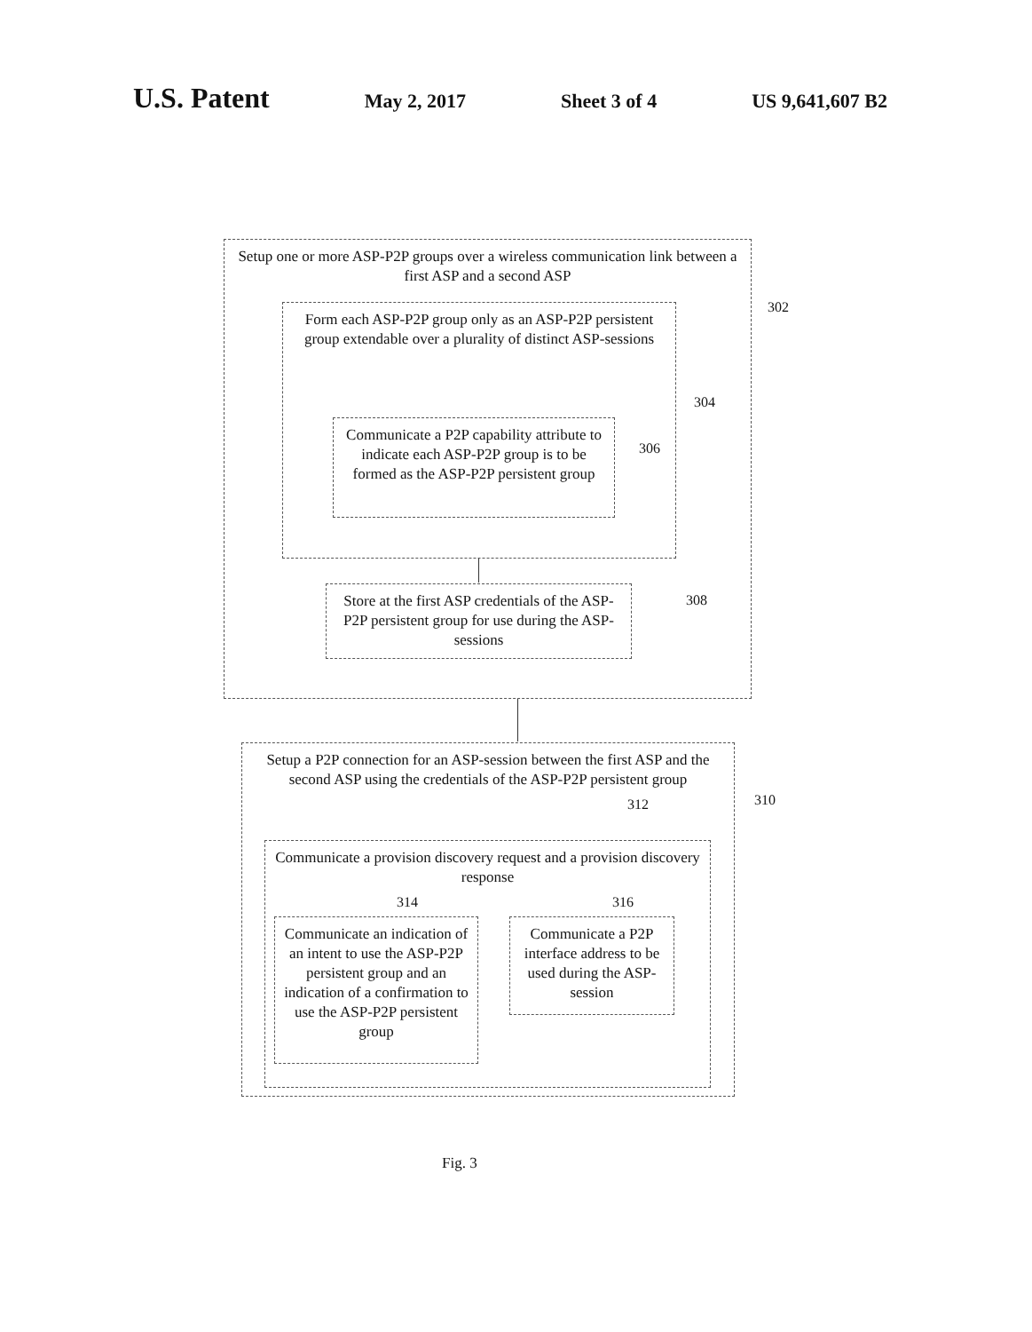U.S. Patent May 2, 2017 Sheet 3 of 4 US 9,641,607 B2
Setup one or more ASP-P2P groups over a wireless communication link between a first ASP and a second ASP
Form each ASP-P2P group only as an ASP-P2P persistent group extendable over a plurality of distinct ASP-sessions
Communicate a P2P capability attribute to indicate each ASP-P2P group is to be formed as the ASP-P2P persistent group
Store at the first ASP credentials of the ASP-P2P persistent group for use during the ASP-sessions
302
304
306
308
Setup a P2P connection for an ASP-session between the first ASP and the second ASP using the credentials of the ASP-P2P persistent group
Communicate a provision discovery request and a provision discovery response
Communicate an indication of an intent to use the ASP-P2P persistent group and an indication of a confirmation to use the ASP-P2P persistent group
Communicate a P2P interface address to be used during the ASP-session
310
312
314 316
Fig. 3